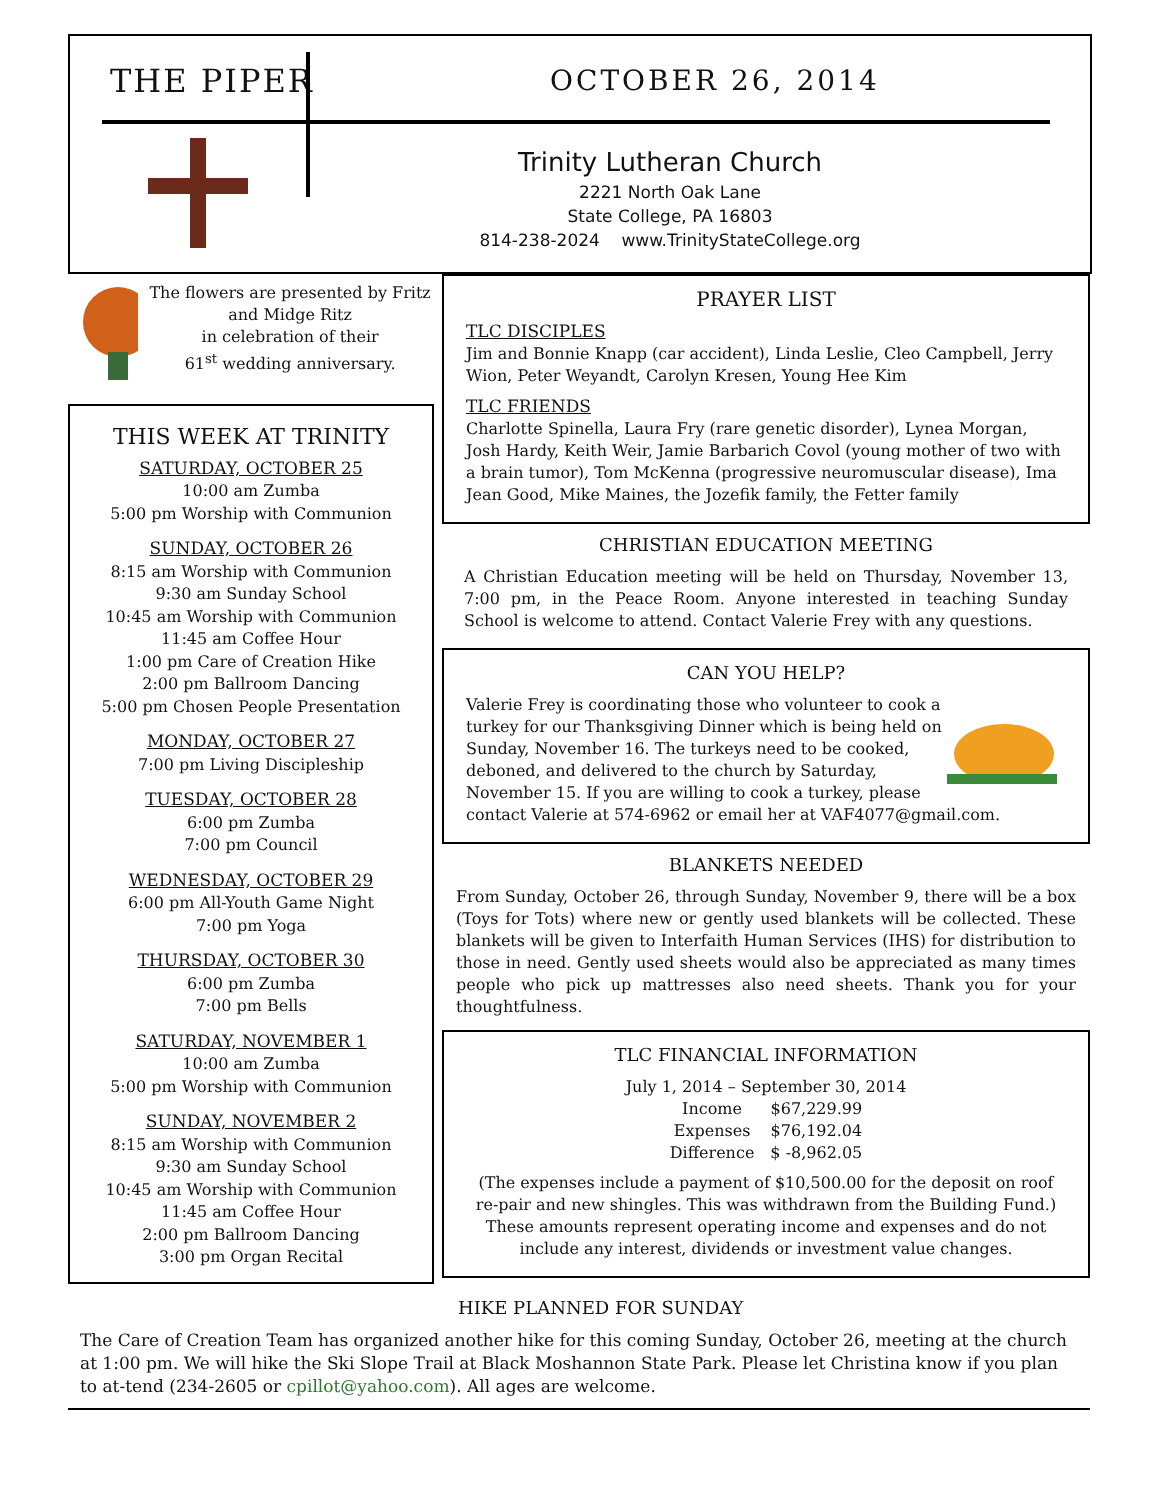THE PIPER OCTOBER 26, 2014
Trinity Lutheran Church
2221 North Oak Lane
State College, PA 16803
814-238-2024 www.TrinityStateCollege.org
The flowers are presented by Fritz and Midge Ritz
in celebration of their
61<sup>st</sup> wedding anniversary.
THIS WEEK AT TRINITY
SATURDAY, OCTOBER 25
10:00 am Zumba
5:00 pm Worship with Communion
SUNDAY, OCTOBER 26
8:15 am Worship with Communion
9:30 am Sunday School
10:45 am Worship with Communion
11:45 am Coffee Hour
1:00 pm Care of Creation Hike
2:00 pm Ballroom Dancing
5:00 pm Chosen People Presentation
MONDAY, OCTOBER 27
7:00 pm Living Discipleship
TUESDAY, OCTOBER 28
6:00 pm Zumba
7:00 pm Council
WEDNESDAY, OCTOBER 29
6:00 pm All-Youth Game Night
7:00 pm Yoga
THURSDAY, OCTOBER 30
6:00 pm Zumba
7:00 pm Bells
SATURDAY, NOVEMBER 1
10:00 am Zumba
5:00 pm Worship with Communion
SUNDAY, NOVEMBER 2
8:15 am Worship with Communion
9:30 am Sunday School
10:45 am Worship with Communion
11:45 am Coffee Hour
2:00 pm Ballroom Dancing
3:00 pm Organ Recital
PRAYER LIST
TLC DISCIPLES
Jim and Bonnie Knapp (car accident), Linda Leslie, Cleo Campbell, Jerry Wion, Peter Weyandt, Carolyn Kresen, Young Hee Kim
TLC FRIENDS
Charlotte Spinella, Laura Fry (rare genetic disorder), Lynea Morgan, Josh Hardy, Keith Weir, Jamie Barbarich Covol (young mother of two with a brain tumor), Tom McKenna (progressive neuromuscular disease), Ima Jean Good, Mike Maines, the Jozefik family, the Fetter family
CHRISTIAN EDUCATION MEETING
A Christian Education meeting will be held on Thursday, November 13, 7:00 pm, in the Peace Room. Anyone interested in teaching Sunday School is welcome to attend. Contact Valerie Frey with any questions.
CAN YOU HELP?
Valerie Frey is coordinating those who volunteer to cook a turkey for our Thanksgiving Dinner which is being held on Sunday, November 16. The turkeys need to be cooked, deboned, and delivered to the church by Saturday, November 15. If you are willing to cook a turkey, please contact Valerie at 574-6962 or email her at VAF4077@gmail.com.
BLANKETS NEEDED
From Sunday, October 26, through Sunday, November 9, there will be a box (Toys for Tots) where new or gently used blankets will be collected. These blankets will be given to Interfaith Human Services (IHS) for distribution to those in need. Gently used sheets would also be appreciated as many times people who pick up mattresses also need sheets. Thank you for your thoughtfulness.
TLC FINANCIAL INFORMATION
July 1, 2014 – September 30, 2014
| Income | $67,229.99 |
| Expenses | $76,192.04 |
| Difference | $ -8,962.05 |
(The expenses include a payment of $10,500.00 for the deposit on roof re-pair and new shingles. This was withdrawn from the Building Fund.) These amounts represent operating income and expenses and do not include any interest, dividends or investment value changes.
HIKE PLANNED FOR SUNDAY
The Care of Creation Team has organized another hike for this coming Sunday, October 26, meeting at the church at 1:00 pm. We will hike the Ski Slope Trail at Black Moshannon State Park. Please let Christina know if you plan to at-tend (234-2605 or cpillot@yahoo.com). All ages are welcome.